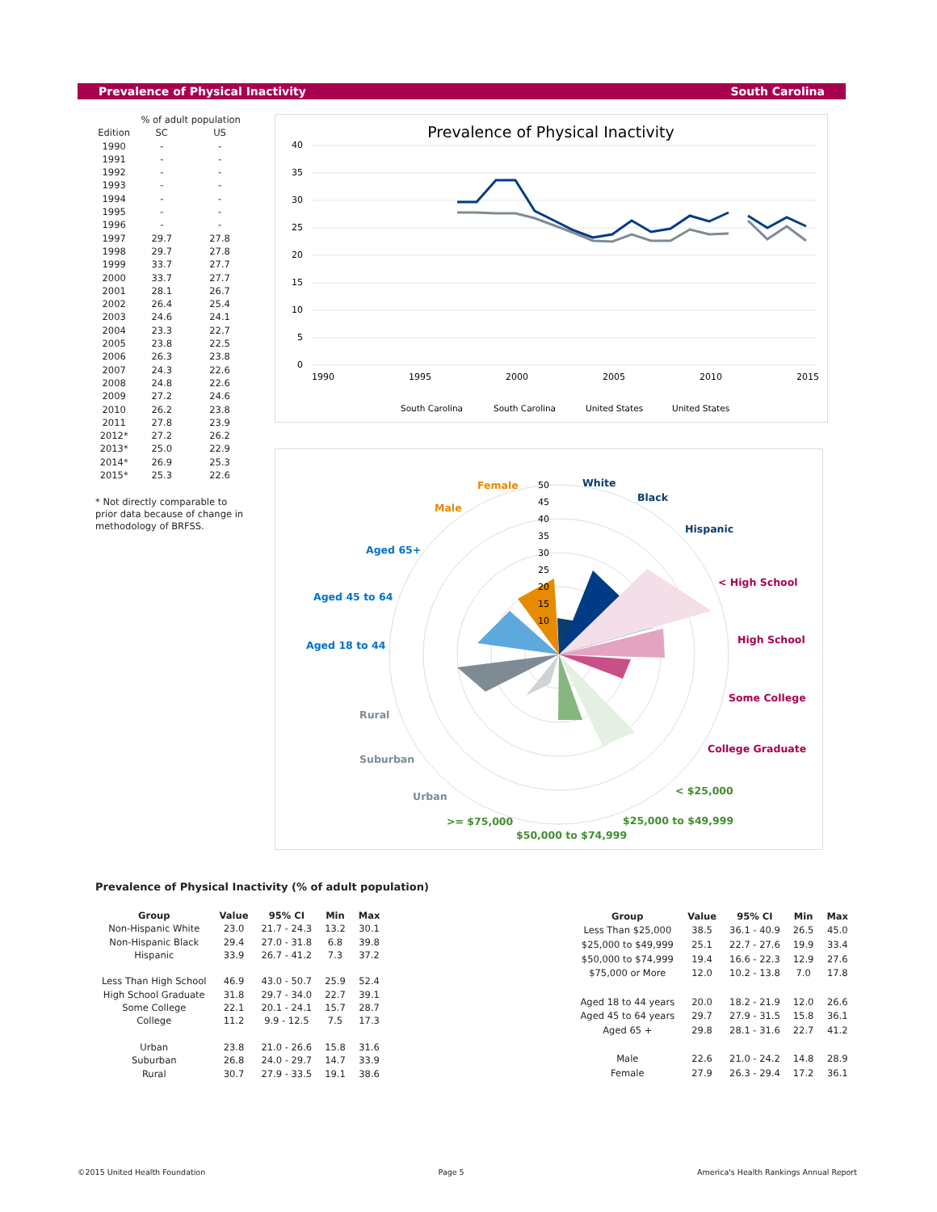Prevalence of Physical Inactivity South Carolina
| | % of adult population | |
| --- | --- | --- |
| Edition | SC | US |
| 1990 | - | - |
| 1991 | - | - |
| 1992 | - | - |
| 1993 | - | - |
| 1994 | - | - |
| 1995 | - | - |
| 1996 | - | - |
| 1997 | 29.7 | 27.8 |
| 1998 | 29.7 | 27.8 |
| 1999 | 33.7 | 27.7 |
| 2000 | 33.7 | 27.7 |
| 2001 | 28.1 | 26.7 |
| 2002 | 26.4 | 25.4 |
| 2003 | 24.6 | 24.1 |
| 2004 | 23.3 | 22.7 |
| 2005 | 23.8 | 22.5 |
| 2006 | 26.3 | 23.8 |
| 2007 | 24.3 | 22.6 |
| 2008 | 24.8 | 22.6 |
| 2009 | 27.2 | 24.6 |
| 2010 | 26.2 | 23.8 |
| 2011 | 27.8 | 23.9 |
| 2012* | 27.2 | 26.2 |
| 2013* | 25.0 | 22.9 |
| 2014* | 26.9 | 25.3 |
| 2015* | 25.3 | 22.6 |
* Not directly comparable to prior data because of change in methodology of BRFSS.
Prevalence of Physical Inactivity
40
35
30
25
20
15
10
5
0
1990
1995
2000
2005
2010
2015
South Carolina
South Carolina
United States
United States
50
45
40
35
30
25
20
15
10
Female
White
Black
Hispanic
Male
< High School
Aged 65+
Aged 45 to 64
High School
Aged 18 to 44
Some College
Rural
College Graduate
Suburban
Urban
< $25,000
>= $75,000
$25,000 to $49,999
$50,000 to $74,999
Prevalence of Physical Inactivity (% of adult population)
| Group | Value | 95% CI | Min | Max |
| --- | --- | --- | --- | --- |
| Non-Hispanic White | 23.0 | 21.7 - 24.3 | 13.2 | 30.1 |
| Non-Hispanic Black | 29.4 | 27.0 - 31.8 | 6.8 | 39.8 |
| Hispanic | 33.9 | 26.7 - 41.2 | 7.3 | 37.2 |
| Less Than High School | 46.9 | 43.0 - 50.7 | 25.9 | 52.4 |
| High School Graduate | 31.8 | 29.7 - 34.0 | 22.7 | 39.1 |
| Some College | 22.1 | 20.1 - 24.1 | 15.7 | 28.7 |
| College | 11.2 | 9.9 - 12.5 | 7.5 | 17.3 |
| Urban | 23.8 | 21.0 - 26.6 | 15.8 | 31.6 |
| Suburban | 26.8 | 24.0 - 29.7 | 14.7 | 33.9 |
| Rural | 30.7 | 27.9 - 33.5 | 19.1 | 38.6 |
| Group | Value | 95% CI | Min | Max |
| --- | --- | --- | --- | --- |
| Less Than $25,000 | 38.5 | 36.1 - 40.9 | 26.5 | 45.0 |
| $25,000 to $49,999 | 25.1 | 22.7 - 27.6 | 19.9 | 33.4 |
| $50,000 to $74,999 | 19.4 | 16.6 - 22.3 | 12.9 | 27.6 |
| $75,000 or More | 12.0 | 10.2 - 13.8 | 7.0 | 17.8 |
| Aged 18 to 44 years | 20.0 | 18.2 - 21.9 | 12.0 | 26.6 |
| Aged 45 to 64 years | 29.7 | 27.9 - 31.5 | 15.8 | 36.1 |
| Aged 65 + | 29.8 | 28.1 - 31.6 | 22.7 | 41.2 |
| Male | 22.6 | 21.0 - 24.2 | 14.8 | 28.9 |
| Female | 27.9 | 26.3 - 29.4 | 17.2 | 36.1 |
©2015 United Health Foundation Page 5 America's Health Rankings Annual Report